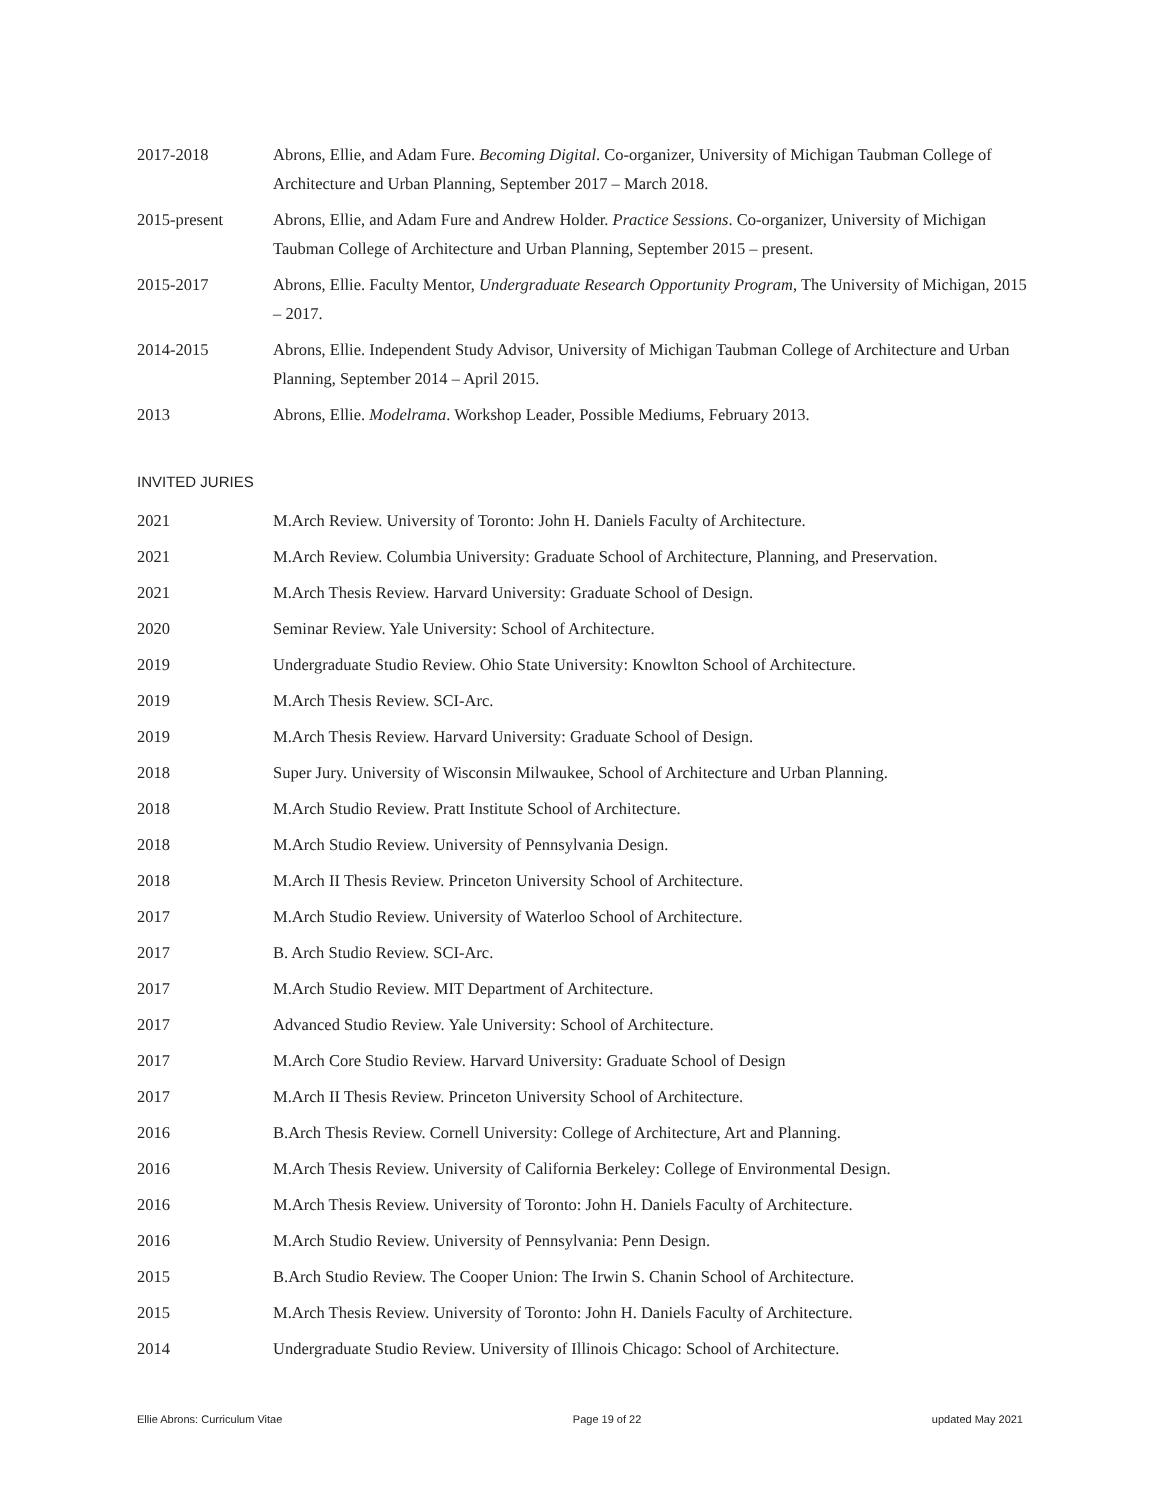2017-2018 Abrons, Ellie, and Adam Fure. Becoming Digital. Co-organizer, University of Michigan Taubman College of Architecture and Urban Planning, September 2017 – March 2018.
2015-present Abrons, Ellie, and Adam Fure and Andrew Holder. Practice Sessions. Co-organizer, University of Michigan Taubman College of Architecture and Urban Planning, September 2015 – present.
2015-2017 Abrons, Ellie. Faculty Mentor, Undergraduate Research Opportunity Program, The University of Michigan, 2015 – 2017.
2014-2015 Abrons, Ellie. Independent Study Advisor, University of Michigan Taubman College of Architecture and Urban Planning, September 2014 – April 2015.
2013 Abrons, Ellie. Modelrama. Workshop Leader, Possible Mediums, February 2013.
INVITED JURIES
2021 M.Arch Review. University of Toronto: John H. Daniels Faculty of Architecture.
2021 M.Arch Review. Columbia University: Graduate School of Architecture, Planning, and Preservation.
2021 M.Arch Thesis Review. Harvard University: Graduate School of Design.
2020 Seminar Review. Yale University: School of Architecture.
2019 Undergraduate Studio Review. Ohio State University: Knowlton School of Architecture.
2019 M.Arch Thesis Review. SCI-Arc.
2019 M.Arch Thesis Review. Harvard University: Graduate School of Design.
2018 Super Jury. University of Wisconsin Milwaukee, School of Architecture and Urban Planning.
2018 M.Arch Studio Review. Pratt Institute School of Architecture.
2018 M.Arch Studio Review. University of Pennsylvania Design.
2018 M.Arch II Thesis Review. Princeton University School of Architecture.
2017 M.Arch Studio Review. University of Waterloo School of Architecture.
2017 B. Arch Studio Review. SCI-Arc.
2017 M.Arch Studio Review. MIT Department of Architecture.
2017 Advanced Studio Review. Yale University: School of Architecture.
2017 M.Arch Core Studio Review. Harvard University: Graduate School of Design
2017 M.Arch II Thesis Review. Princeton University School of Architecture.
2016 B.Arch Thesis Review. Cornell University: College of Architecture, Art and Planning.
2016 M.Arch Thesis Review. University of California Berkeley: College of Environmental Design.
2016 M.Arch Thesis Review. University of Toronto: John H. Daniels Faculty of Architecture.
2016 M.Arch Studio Review. University of Pennsylvania: Penn Design.
2015 B.Arch Studio Review. The Cooper Union: The Irwin S. Chanin School of Architecture.
2015 M.Arch Thesis Review. University of Toronto: John H. Daniels Faculty of Architecture.
2014 Undergraduate Studio Review. University of Illinois Chicago: School of Architecture.
Ellie Abrons: Curriculum Vitae Page 19 of 22 updated May 2021